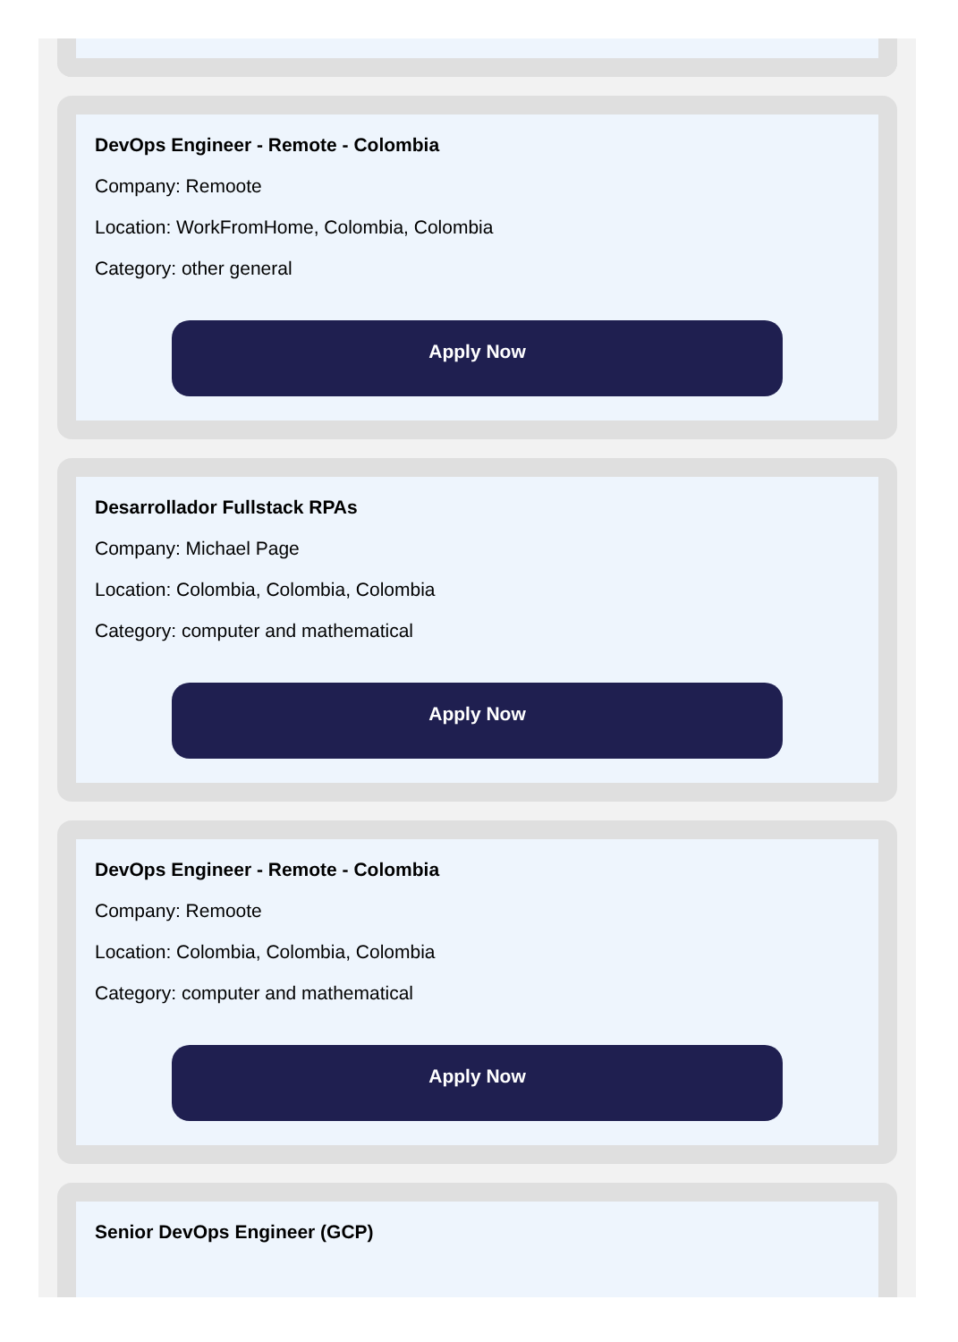DevOps Engineer - Remote - Colombia
Company: Remoote
Location: WorkFromHome, Colombia, Colombia
Category: other general
Apply Now
Desarrollador Fullstack RPAs
Company: Michael Page
Location: Colombia, Colombia, Colombia
Category: computer and mathematical
Apply Now
DevOps Engineer - Remote - Colombia
Company: Remoote
Location: Colombia, Colombia, Colombia
Category: computer and mathematical
Apply Now
Senior DevOps Engineer (GCP)